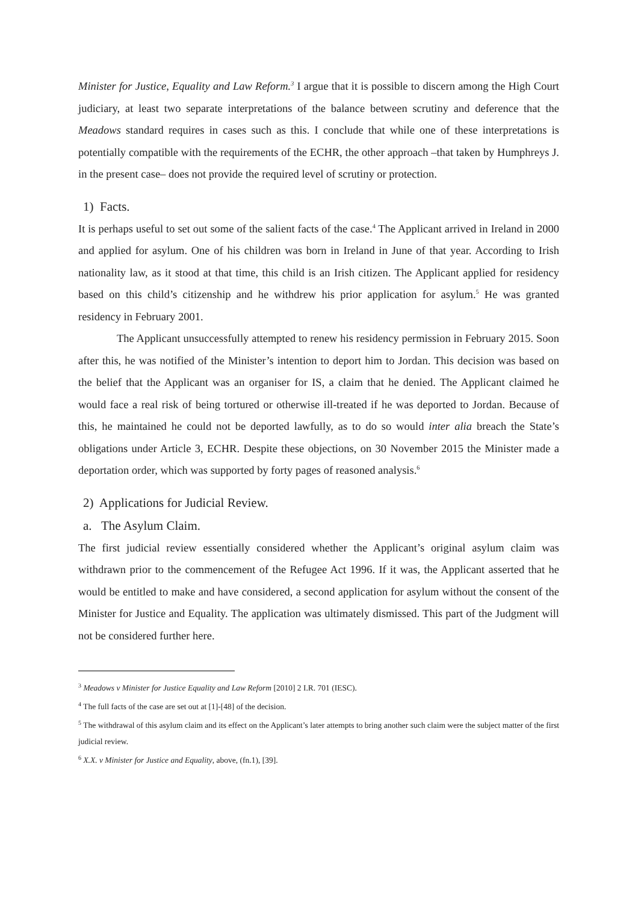Minister for Justice, Equality and Law Reform.<sup>3</sup> I argue that it is possible to discern among the High Court judiciary, at least two separate interpretations of the balance between scrutiny and deference that the Meadows standard requires in cases such as this. I conclude that while one of these interpretations is potentially compatible with the requirements of the ECHR, the other approach –that taken by Humphreys J. in the present case– does not provide the required level of scrutiny or protection.
1) Facts.
It is perhaps useful to set out some of the salient facts of the case.<sup>4</sup> The Applicant arrived in Ireland in 2000 and applied for asylum. One of his children was born in Ireland in June of that year. According to Irish nationality law, as it stood at that time, this child is an Irish citizen. The Applicant applied for residency based on this child’s citizenship and he withdrew his prior application for asylum.<sup>5</sup> He was granted residency in February 2001.
The Applicant unsuccessfully attempted to renew his residency permission in February 2015. Soon after this, he was notified of the Minister’s intention to deport him to Jordan. This decision was based on the belief that the Applicant was an organiser for IS, a claim that he denied. The Applicant claimed he would face a real risk of being tortured or otherwise ill-treated if he was deported to Jordan. Because of this, he maintained he could not be deported lawfully, as to do so would inter alia breach the State’s obligations under Article 3, ECHR. Despite these objections, on 30 November 2015 the Minister made a deportation order, which was supported by forty pages of reasoned analysis.<sup>6</sup>
2) Applications for Judicial Review.
a. The Asylum Claim.
The first judicial review essentially considered whether the Applicant’s original asylum claim was withdrawn prior to the commencement of the Refugee Act 1996. If it was, the Applicant asserted that he would be entitled to make and have considered, a second application for asylum without the consent of the Minister for Justice and Equality. The application was ultimately dismissed. This part of the Judgment will not be considered further here.
<sup>3</sup> Meadows v Minister for Justice Equality and Law Reform [2010] 2 I.R. 701 (IESC).
<sup>4</sup> The full facts of the case are set out at [1]-[48] of the decision.
<sup>5</sup> The withdrawal of this asylum claim and its effect on the Applicant’s later attempts to bring another such claim were the subject matter of the first judicial review.
<sup>6</sup> X.X. v Minister for Justice and Equality, above, (fn.1), [39].